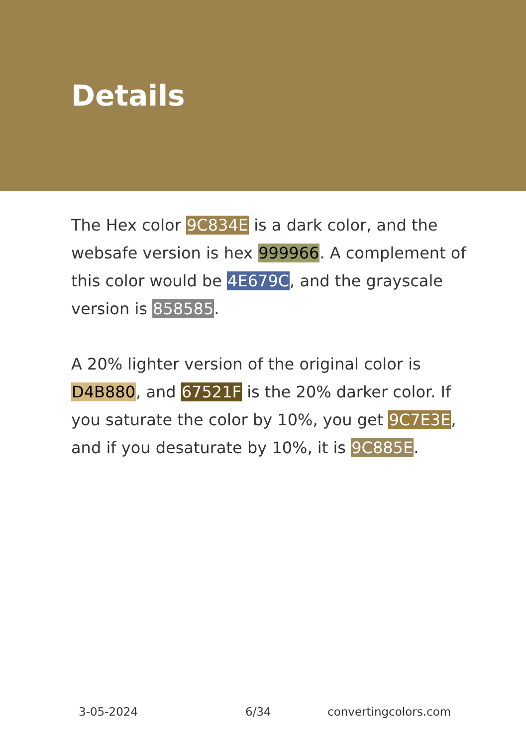Details
The Hex color 9C834E is a dark color, and the websafe version is hex 999966. A complement of this color would be 4E679C, and the grayscale version is 858585.
A 20% lighter version of the original color is D4B880, and 67521F is the 20% darker color. If you saturate the color by 10%, you get 9C7E3E, and if you desaturate by 10%, it is 9C885E.
3-05-2024 6/34 convertingcolors.com